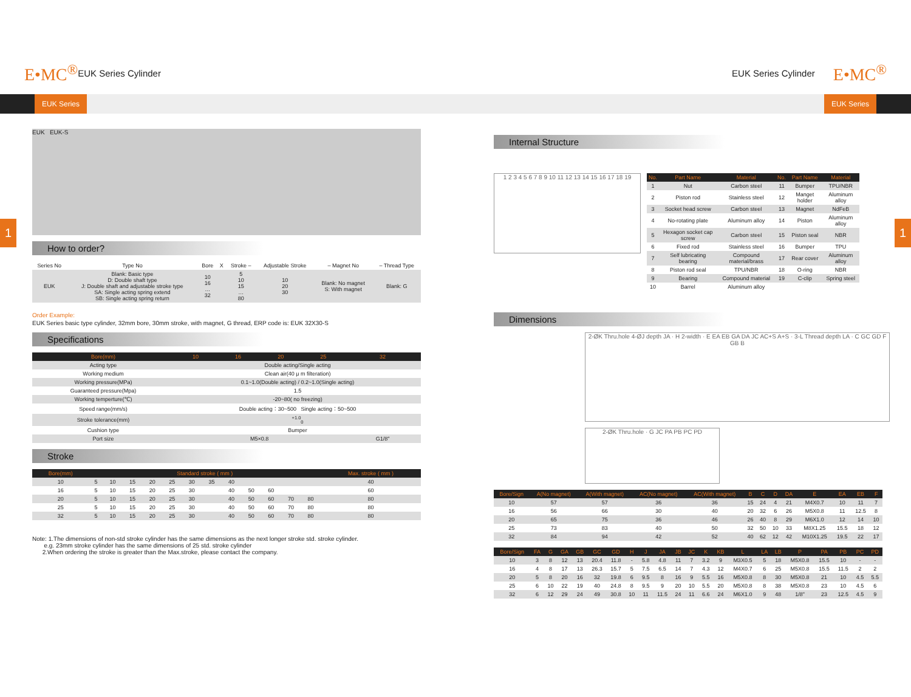E•MC<sup>®</sup> EUK Series Cylinder EUK Series Cylinder E•MC<sup>®</sup>
EUK Series EUK Series
1 1
EUK EUK-S
How to order?
| Series No | Type No | Bore | X | Stroke – | Adjustable Stroke | – Magnet No | – Thread Type |
| EUK | Blank: Basic type D: Double shaft type J: Double shaft and adjustable stroke type SA: Single acting spring extend SB: Single acting spring return | 10 16 … 32 | | 5 10 15 … 80 | 10 20 30 | Blank: No magnet S: With magnet | Blank: G |
Order Example:
EUK Series basic type cylinder, 32mm bore, 30mm stroke, with magnet, G thread, ERP code is: EUK 32X30-S
Specifications
| Bore(mm) | 10 | 16 | 20 | 25 | 32 |
| --- | --- | --- | --- | --- | --- |
| Acting type | Double acting/Single acting | | | | |
| Working medium | Clean air(40 μ m filteration) | | | | |
| Working pressure(MPa) | 0.1~1.0(Double acting) / 0.2~1.0(Single acting) | | | | |
| Guaranteed pressure(Mpa) | 1.5 | | | | |
| Working temperture(℃) | -20~80( no freezing) | | | | |
| Speed range(mm/s) | Double acting：30~500 Single acting：50~500 | | | | |
| Stroke tolerance(mm) | <sup>+1.0</sup><sub>0</sub> | | | | |
| Cushion type | Bumper | | | | |
| Port size | M5×0.8 | | | | G1/8" |
Stroke
| Bore(mm) | Standard stroke ( mm ) | | | | | | | | | | | | Max. stroke ( mm ) |
| --- | --- | --- | --- | --- | --- | --- | --- | --- | --- | --- | --- | --- | --- |
| 10 | 5 | 10 | 15 | 20 | 25 | 30 | 35 | 40 | | | | | 40 |
| 16 | 5 | 10 | 15 | 20 | 25 | 30 | | 40 | 50 | 60 | | | 60 |
| 20 | 5 | 10 | 15 | 20 | 25 | 30 | | 40 | 50 | 60 | 70 | 80 | 80 |
| 25 | 5 | 10 | 15 | 20 | 25 | 30 | | 40 | 50 | 60 | 70 | 80 | 80 |
| 32 | 5 | 10 | 15 | 20 | 25 | 30 | | 40 | 50 | 60 | 70 | 80 | 80 |
Note: 1.The dimensions of non-std stroke cylinder has the same dimensions as the next longer stroke std. stroke cylinder.
e.g. 23mm stroke cylinder has the same dimensions of 25 std. stroke cylinder
2.When ordering the stroke is greater than the Max.stroke, please contact the company.
Internal Structure
1 2 3 4 5 6 7 8 9 10 11 12 13 14 15 16 17 18 19
| No. | Part Name | Material | No. | Part Name | Material |
| --- | --- | --- | --- | --- | --- |
| 1 | Nut | Carbon steel | 11 | Bumper | TPU/NBR |
| 2 | Piston rod | Stainless steel | 12 | Manget holder | Aluminum alloy |
| 3 | Socket head screw | Carbon steel | 13 | Magnet | NdFeB |
| 4 | No-rotating plate | Aluminum alloy | 14 | Piston | Aluminum alloy |
| 5 | Hexagon socket cap screw | Carbon steel | 15 | Piston seal | NBR |
| 6 | Fixed rod | Stainless steel | 16 | Bumper | TPU |
| 7 | Self lubricating bearing | Compound material/brass | 17 | Rear cover | Aluminum alloy |
| 8 | Piston rod seal | TPU/NBR | 18 | O-ring | NBR |
| 9 | Bearing | Compound material | 19 | C-clip | Spring steel |
| 10 | Barrel | Aluminum alloy | | | |
Dimensions
2-ØK Thru.hole 4-ØJ depth JA · H 2-width · E EA EB GA DA JC AC+S A+S · 3-L Thread depth LA · C GC GD F GB B
2-ØK Thru.hole · G JC PA PB PC PD
| Bore/Sign | A(No magnet) | A(With magnet) | AC(No magnet) | AC(With magnet) | B | C | D | DA | E | EA | EB | F |
| --- | --- | --- | --- | --- | --- | --- | --- | --- | --- | --- | --- | --- |
| 10 | 57 | 57 | 36 | 36 | 15 | 24 | 4 | 21 | M4X0.7 | 10 | 11 | 7 |
| 16 | 56 | 66 | 30 | 40 | 20 | 32 | 6 | 26 | M5X0.8 | 11 | 12.5 | 8 |
| 20 | 65 | 75 | 36 | 46 | 26 | 40 | 8 | 29 | M6X1.0 | 12 | 14 | 10 |
| 25 | 73 | 83 | 40 | 50 | 32 | 50 | 10 | 33 | M8X1.25 | 15.5 | 18 | 12 |
| 32 | 84 | 94 | 42 | 52 | 40 | 62 | 12 | 42 | M10X1.25 | 19.5 | 22 | 17 |
| Bore/Sign | FA | G | GA | GB | GC | GD | H | J | JA | JB | JC | K | KB | L | LA | LB | P | PA | PB | PC | PD |
| --- | --- | --- | --- | --- | --- | --- | --- | --- | --- | --- | --- | --- | --- | --- | --- | --- | --- | --- | --- | --- | --- |
| 10 | 3 | 8 | 12 | 13 | 20.4 | 11.8 | - | 5.8 | 4.8 | 11 | 7 | 3.2 | 9 | M3X0.5 | 5 | 18 | M5X0.8 | 15.5 | 10 | - | - |
| 16 | 4 | 8 | 17 | 13 | 26.3 | 15.7 | 5 | 7.5 | 6.5 | 14 | 7 | 4.3 | 12 | M4X0.7 | 6 | 25 | M5X0.8 | 15.5 | 11.5 | 2 | 2 |
| 20 | 5 | 8 | 20 | 16 | 32 | 19.8 | 6 | 9.5 | 8 | 16 | 9 | 5.5 | 16 | M5X0.8 | 8 | 30 | M5X0.8 | 21 | 10 | 4.5 | 5.5 |
| 25 | 6 | 10 | 22 | 19 | 40 | 24.8 | 8 | 9.5 | 9 | 20 | 10 | 5.5 | 20 | M5X0.8 | 8 | 38 | M5X0.8 | 23 | 10 | 4.5 | 6 |
| 32 | 6 | 12 | 29 | 24 | 49 | 30.8 | 10 | 11 | 11.5 | 24 | 11 | 6.6 | 24 | M6X1.0 | 9 | 48 | 1/8" | 23 | 12.5 | 4.5 | 9 |